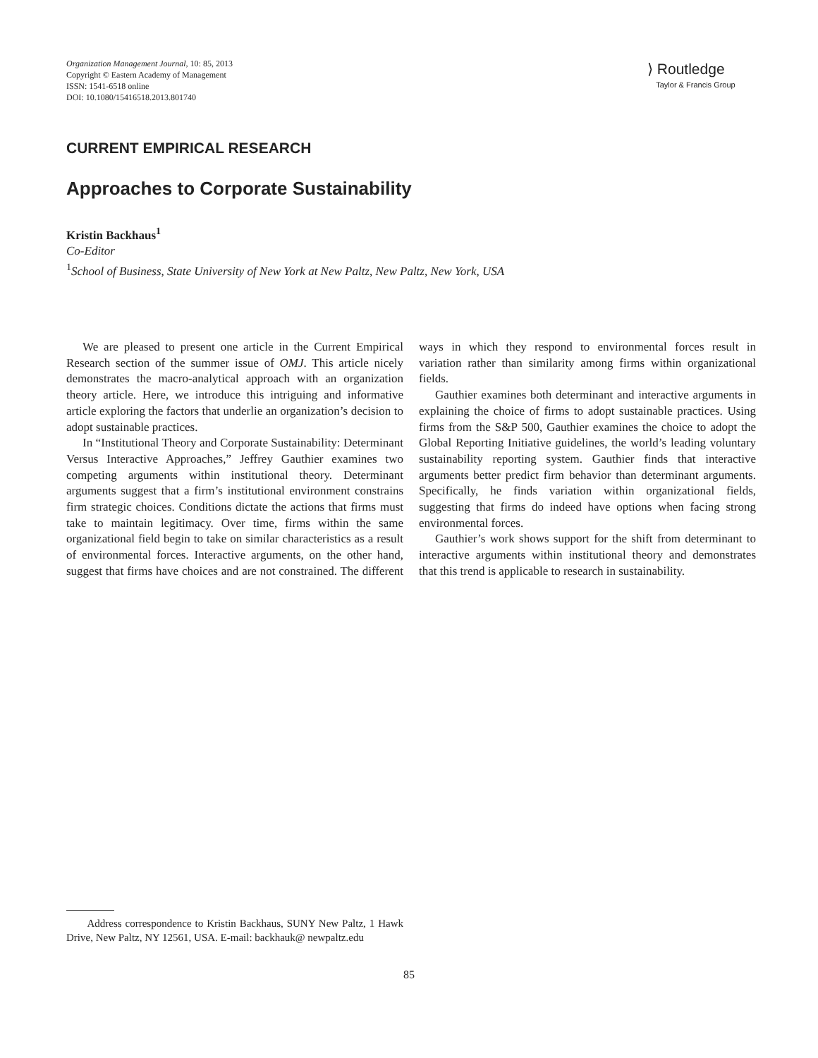Organization Management Journal, 10: 85, 2013
Copyright © Eastern Academy of Management
ISSN: 1541-6518 online
DOI: 10.1080/15416518.2013.801740
⟩ Routledge
Taylor & Francis Group
CURRENT EMPIRICAL RESEARCH
Approaches to Corporate Sustainability
Kristin Backhaus<sup>1</sup>
Co-Editor
<sup>1</sup> School of Business, State University of New York at New Paltz, New Paltz, New York, USA
We are pleased to present one article in the Current Empirical Research section of the summer issue of OMJ. This article nicely demonstrates the macro-analytical approach with an organization theory article. Here, we introduce this intriguing and informative article exploring the factors that underlie an organization’s decision to adopt sustainable practices.
In “Institutional Theory and Corporate Sustainability: Determinant Versus Interactive Approaches,” Jeffrey Gauthier examines two competing arguments within institutional theory. Determinant arguments suggest that a firm’s institutional environment constrains firm strategic choices. Conditions dictate the actions that firms must take to maintain legitimacy. Over time, firms within the same organizational field begin to take on similar characteristics as a result of environmental forces. Interactive arguments, on the other hand, suggest that firms have choices and are not constrained. The different ways in which they respond to environmental forces result in variation rather than similarity among firms within organizational fields.
Gauthier examines both determinant and interactive arguments in explaining the choice of firms to adopt sustainable practices. Using firms from the S&P 500, Gauthier examines the choice to adopt the Global Reporting Initiative guidelines, the world’s leading voluntary sustainability reporting system. Gauthier finds that interactive arguments better predict firm behavior than determinant arguments. Specifically, he finds variation within organizational fields, suggesting that firms do indeed have options when facing strong environmental forces.
Gauthier’s work shows support for the shift from determinant to interactive arguments within institutional theory and demonstrates that this trend is applicable to research in sustainability.
Address correspondence to Kristin Backhaus, SUNY New Paltz, 1 Hawk Drive, New Paltz, NY 12561, USA. E-mail: backhauk@ newpaltz.edu
85